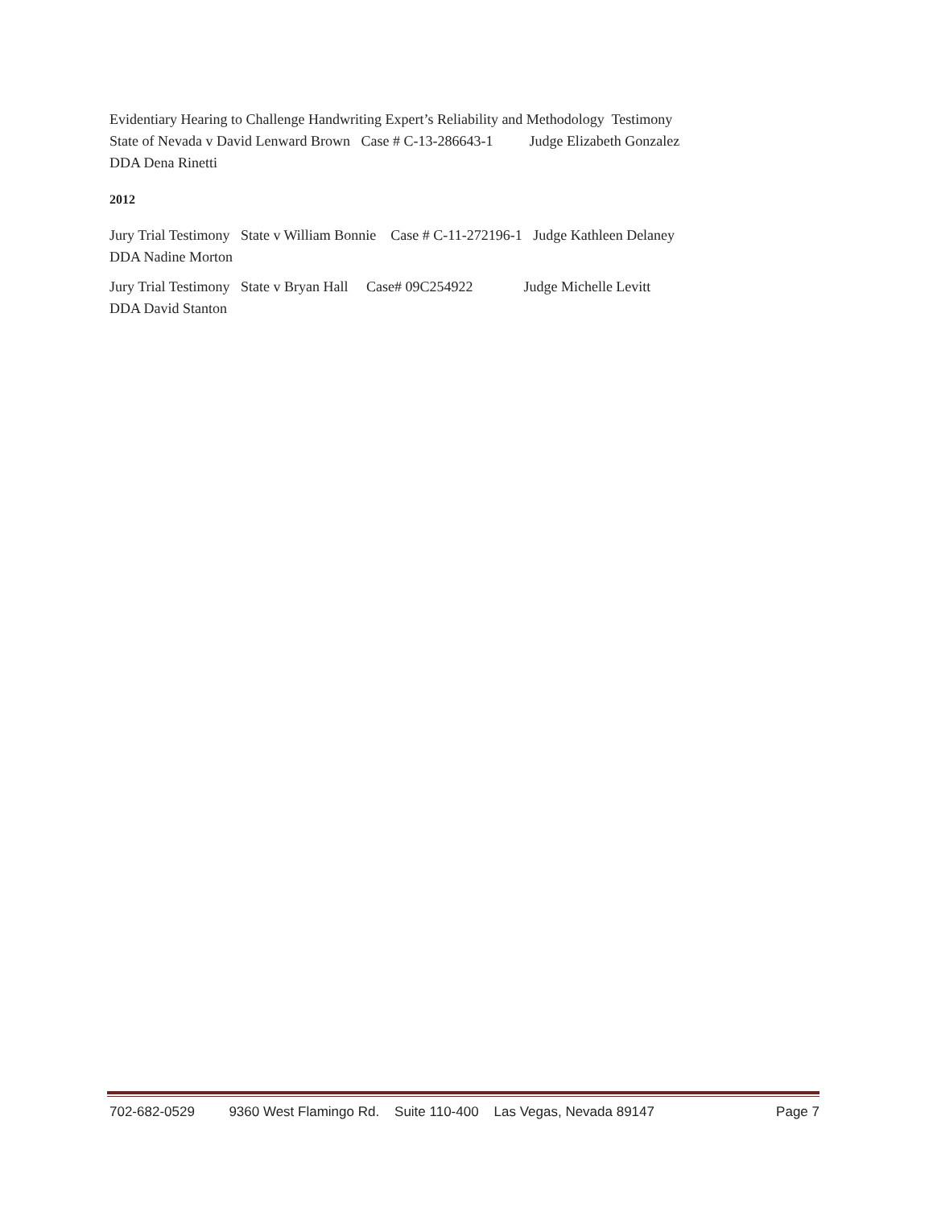Evidentiary Hearing to Challenge Handwriting Expert’s Reliability and Methodology Testimony State of Nevada v David Lenward Brown Case # C-13-286643-1 Judge Elizabeth Gonzalez DDA Dena Rinetti
2012
Jury Trial Testimony State v William Bonnie Case # C-11-272196-1 Judge Kathleen Delaney DDA Nadine Morton
Jury Trial Testimony State v Bryan Hall Case# 09C254922 Judge Michelle Levitt DDA David Stanton
702-682-0529 9360 West Flamingo Rd. Suite 110-400 Las Vegas, Nevada 89147 Page 7